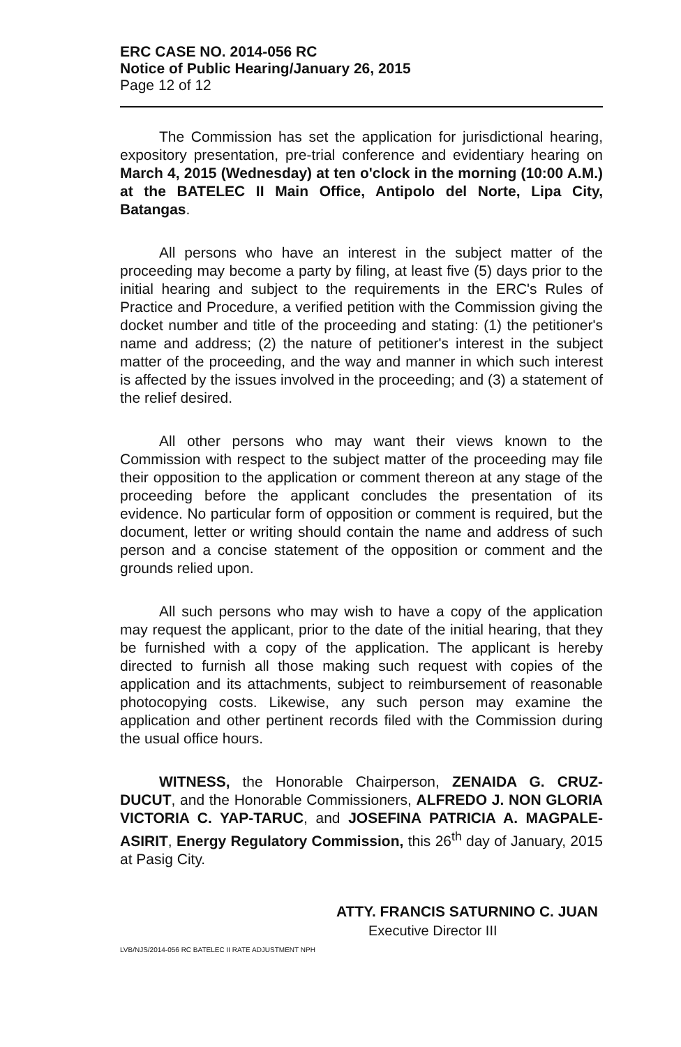ERC CASE NO. 2014-056 RC
Notice of Public Hearing/January 26, 2015
Page 12 of 12
The Commission has set the application for jurisdictional hearing, expository presentation, pre-trial conference and evidentiary hearing on March 4, 2015 (Wednesday) at ten o'clock in the morning (10:00 A.M.) at the BATELEC II Main Office, Antipolo del Norte, Lipa City, Batangas.
All persons who have an interest in the subject matter of the proceeding may become a party by filing, at least five (5) days prior to the initial hearing and subject to the requirements in the ERC's Rules of Practice and Procedure, a verified petition with the Commission giving the docket number and title of the proceeding and stating: (1) the petitioner's name and address; (2) the nature of petitioner's interest in the subject matter of the proceeding, and the way and manner in which such interest is affected by the issues involved in the proceeding; and (3) a statement of the relief desired.
All other persons who may want their views known to the Commission with respect to the subject matter of the proceeding may file their opposition to the application or comment thereon at any stage of the proceeding before the applicant concludes the presentation of its evidence. No particular form of opposition or comment is required, but the document, letter or writing should contain the name and address of such person and a concise statement of the opposition or comment and the grounds relied upon.
All such persons who may wish to have a copy of the application may request the applicant, prior to the date of the initial hearing, that they be furnished with a copy of the application. The applicant is hereby directed to furnish all those making such request with copies of the application and its attachments, subject to reimbursement of reasonable photocopying costs. Likewise, any such person may examine the application and other pertinent records filed with the Commission during the usual office hours.
WITNESS, the Honorable Chairperson, ZENAIDA G. CRUZ-DUCUT, and the Honorable Commissioners, ALFREDO J. NON GLORIA VICTORIA C. YAP-TARUC, and JOSEFINA PATRICIA A. MAGPALE-ASIRIT, Energy Regulatory Commission, this 26<sup>th</sup> day of January, 2015 at Pasig City.
ATTY. FRANCIS SATURNINO C. JUAN
Executive Director III
LVB/NJS/2014-056 RC BATELEC II RATE ADJUSTMENT NPH